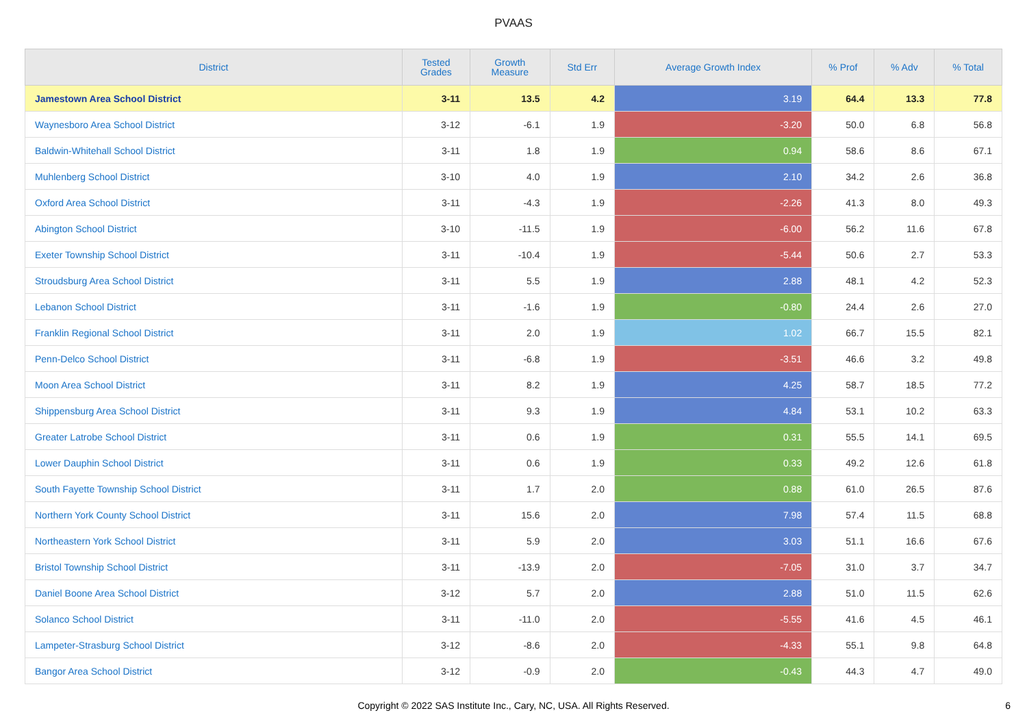PVAAS
| District | Tested Grades | Growth Measure | Std Err | Average Growth Index | % Prof | % Adv | % Total |
| --- | --- | --- | --- | --- | --- | --- | --- |
| Jamestown Area School District | 3-11 | 13.5 | 4.2 | 3.19 | 64.4 | 13.3 | 77.8 |
| Waynesboro Area School District | 3-12 | -6.1 | 1.9 | -3.20 | 50.0 | 6.8 | 56.8 |
| Baldwin-Whitehall School District | 3-11 | 1.8 | 1.9 | 0.94 | 58.6 | 8.6 | 67.1 |
| Muhlenberg School District | 3-10 | 4.0 | 1.9 | 2.10 | 34.2 | 2.6 | 36.8 |
| Oxford Area School District | 3-11 | -4.3 | 1.9 | -2.26 | 41.3 | 8.0 | 49.3 |
| Abington School District | 3-10 | -11.5 | 1.9 | -6.00 | 56.2 | 11.6 | 67.8 |
| Exeter Township School District | 3-11 | -10.4 | 1.9 | -5.44 | 50.6 | 2.7 | 53.3 |
| Stroudsburg Area School District | 3-11 | 5.5 | 1.9 | 2.88 | 48.1 | 4.2 | 52.3 |
| Lebanon School District | 3-11 | -1.6 | 1.9 | -0.80 | 24.4 | 2.6 | 27.0 |
| Franklin Regional School District | 3-11 | 2.0 | 1.9 | 1.02 | 66.7 | 15.5 | 82.1 |
| Penn-Delco School District | 3-11 | -6.8 | 1.9 | -3.51 | 46.6 | 3.2 | 49.8 |
| Moon Area School District | 3-11 | 8.2 | 1.9 | 4.25 | 58.7 | 18.5 | 77.2 |
| Shippensburg Area School District | 3-11 | 9.3 | 1.9 | 4.84 | 53.1 | 10.2 | 63.3 |
| Greater Latrobe School District | 3-11 | 0.6 | 1.9 | 0.31 | 55.5 | 14.1 | 69.5 |
| Lower Dauphin School District | 3-11 | 0.6 | 1.9 | 0.33 | 49.2 | 12.6 | 61.8 |
| South Fayette Township School District | 3-11 | 1.7 | 2.0 | 0.88 | 61.0 | 26.5 | 87.6 |
| Northern York County School District | 3-11 | 15.6 | 2.0 | 7.98 | 57.4 | 11.5 | 68.8 |
| Northeastern York School District | 3-11 | 5.9 | 2.0 | 3.03 | 51.1 | 16.6 | 67.6 |
| Bristol Township School District | 3-11 | -13.9 | 2.0 | -7.05 | 31.0 | 3.7 | 34.7 |
| Daniel Boone Area School District | 3-12 | 5.7 | 2.0 | 2.88 | 51.0 | 11.5 | 62.6 |
| Solanco School District | 3-11 | -11.0 | 2.0 | -5.55 | 41.6 | 4.5 | 46.1 |
| Lampeter-Strasburg School District | 3-12 | -8.6 | 2.0 | -4.33 | 55.1 | 9.8 | 64.8 |
| Bangor Area School District | 3-12 | -0.9 | 2.0 | -0.43 | 44.3 | 4.7 | 49.0 |
Copyright © 2022 SAS Institute Inc., Cary, NC, USA. All Rights Reserved.
6